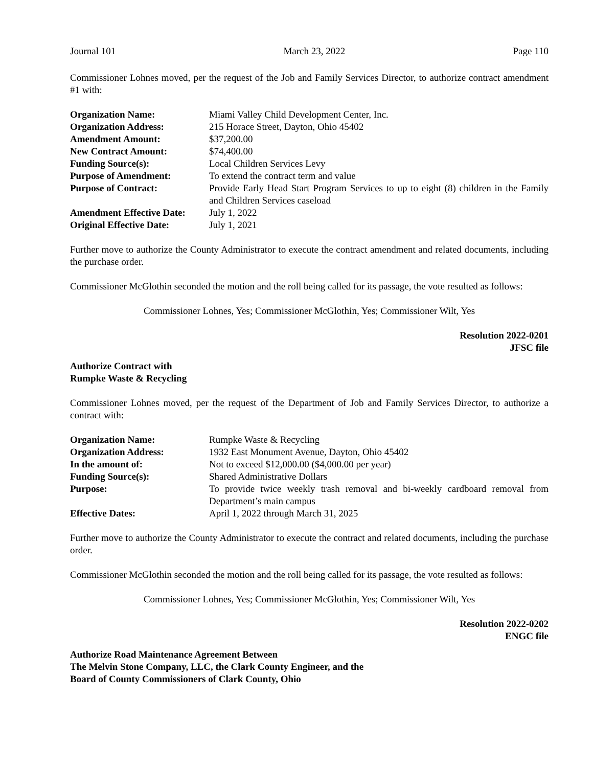Journal 101 March 23, 2022 Page 110
Commissioner Lohnes moved, per the request of the Job and Family Services Director, to authorize contract amendment #1 with:
| Organization Name: | Miami Valley Child Development Center, Inc. |
| Organization Address: | 215 Horace Street, Dayton, Ohio 45402 |
| Amendment Amount: | $37,200.00 |
| New Contract Amount: | $74,400.00 |
| Funding Source(s): | Local Children Services Levy |
| Purpose of Amendment: | To extend the contract term and value |
| Purpose of Contract: | Provide Early Head Start Program Services to up to eight (8) children in the Family and Children Services caseload |
| Amendment Effective Date: | July 1, 2022 |
| Original Effective Date: | July 1, 2021 |
Further move to authorize the County Administrator to execute the contract amendment and related documents, including the purchase order.
Commissioner McGlothin seconded the motion and the roll being called for its passage, the vote resulted as follows:
Commissioner Lohnes, Yes; Commissioner McGlothin, Yes; Commissioner Wilt, Yes
Resolution 2022-0201
JFSC file
Authorize Contract with
Rumpke Waste & Recycling
Commissioner Lohnes moved, per the request of the Department of Job and Family Services Director, to authorize a contract with:
| Organization Name: | Rumpke Waste & Recycling |
| Organization Address: | 1932 East Monument Avenue, Dayton, Ohio 45402 |
| In the amount of: | Not to exceed $12,000.00 ($4,000.00 per year) |
| Funding Source(s): | Shared Administrative Dollars |
| Purpose: | To provide twice weekly trash removal and bi-weekly cardboard removal from Department’s main campus |
| Effective Dates: | April 1, 2022 through March 31, 2025 |
Further move to authorize the County Administrator to execute the contract and related documents, including the purchase order.
Commissioner McGlothin seconded the motion and the roll being called for its passage, the vote resulted as follows:
Commissioner Lohnes, Yes; Commissioner McGlothin, Yes; Commissioner Wilt, Yes
Resolution 2022-0202
ENGC file
Authorize Road Maintenance Agreement Between
The Melvin Stone Company, LLC, the Clark County Engineer, and the
Board of County Commissioners of Clark County, Ohio